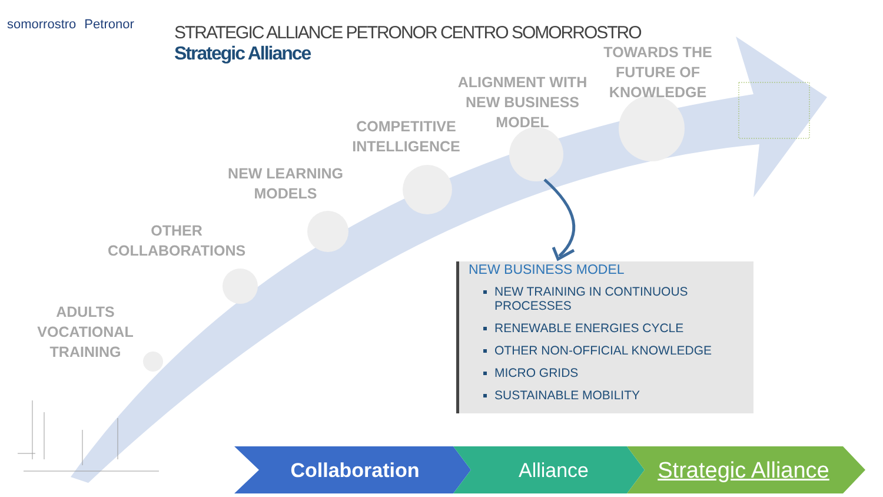somorrostro Petronor
STRATEGIC ALLIANCE PETRONOR CENTRO SOMORROSTRO
Strategic Alliance
ADULTS
VOCATIONAL TRAINING
OTHER
COLLABORATIONS
NEW LEARNING
MODELS
COMPETITIVE
INTELLIGENCE
ALIGNMENT WITH
NEW BUSINESS
MODEL
TOWARDS THE
FUTURE OF
KNOWLEDGE
NEW BUSINESS MODEL
NEW TRAINING IN CONTINUOUS PROCESSES
RENEWABLE ENERGIES CYCLE
OTHER NON-OFFICIAL KNOWLEDGE
MICRO GRIDS
SUSTAINABLE MOBILITY
Collaboration Alliance Strategic Alliance